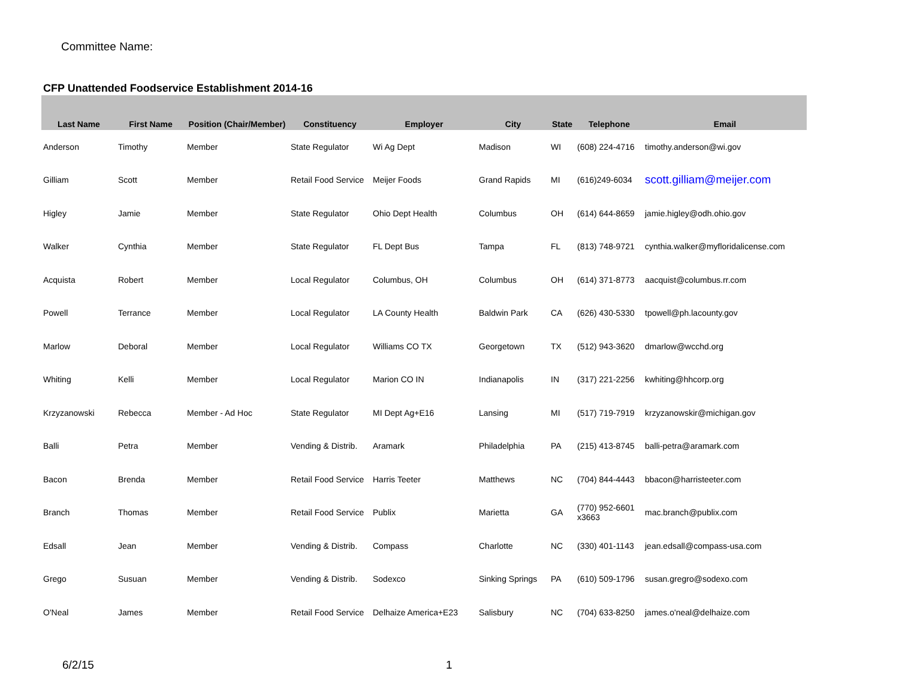Committee Name:
CFP Unattended Foodservice Establishment 2014-16
| Last Name | First Name | Position (Chair/Member) | Constituency | Employer | City | State | Telephone | Email |
| --- | --- | --- | --- | --- | --- | --- | --- | --- |
| Anderson | Timothy | Member | State Regulator | Wi Ag Dept | Madison | WI | (608) 224-4716 | timothy.anderson@wi.gov |
| Gilliam | Scott | Member | Retail Food Service | Meijer Foods | Grand Rapids | MI | (616)249-6034 | scott.gilliam@meijer.com |
| Higley | Jamie | Member | State Regulator | Ohio Dept Health | Columbus | OH | (614) 644-8659 | jamie.higley@odh.ohio.gov |
| Walker | Cynthia | Member | State Regulator | FL Dept Bus | Tampa | FL | (813) 748-9721 | cynthia.walker@myfloridalicense.com |
| Acquista | Robert | Member | Local Regulator | Columbus, OH | Columbus | OH | (614) 371-8773 | aacquist@columbus.rr.com |
| Powell | Terrance | Member | Local Regulator | LA County Health | Baldwin Park | CA | (626) 430-5330 | tpowell@ph.lacounty.gov |
| Marlow | Deboral | Member | Local Regulator | Williams CO TX | Georgetown | TX | (512) 943-3620 | dmarlow@wcchd.org |
| Whiting | Kelli | Member | Local Regulator | Marion CO IN | Indianapolis | IN | (317) 221-2256 | kwhiting@hhcorp.org |
| Krzyzanowski | Rebecca | Member - Ad Hoc | State Regulator | MI Dept Ag+E16 | Lansing | MI | (517) 719-7919 | krzyzanowskir@michigan.gov |
| Balli | Petra | Member | Vending & Distrib. | Aramark | Philadelphia | PA | (215) 413-8745 | balli-petra@aramark.com |
| Bacon | Brenda | Member | Retail Food Service | Harris Teeter | Matthews | NC | (704) 844-4443 | bbacon@harristeeter.com |
| Branch | Thomas | Member | Retail Food Service | Publix | Marietta | GA | (770) 952-6601 x3663 | mac.branch@publix.com |
| Edsall | Jean | Member | Vending & Distrib. | Compass | Charlotte | NC | (330) 401-1143 | jean.edsall@compass-usa.com |
| Grego | Susuan | Member | Vending & Distrib. | Sodexco | Sinking Springs | PA | (610) 509-1796 | susan.gregro@sodexo.com |
| O'Neal | James | Member | Retail Food Service | Delhaize America+E23 | Salisbury | NC | (704) 633-8250 | james.o'neal@delhaize.com |
6/2/15 1